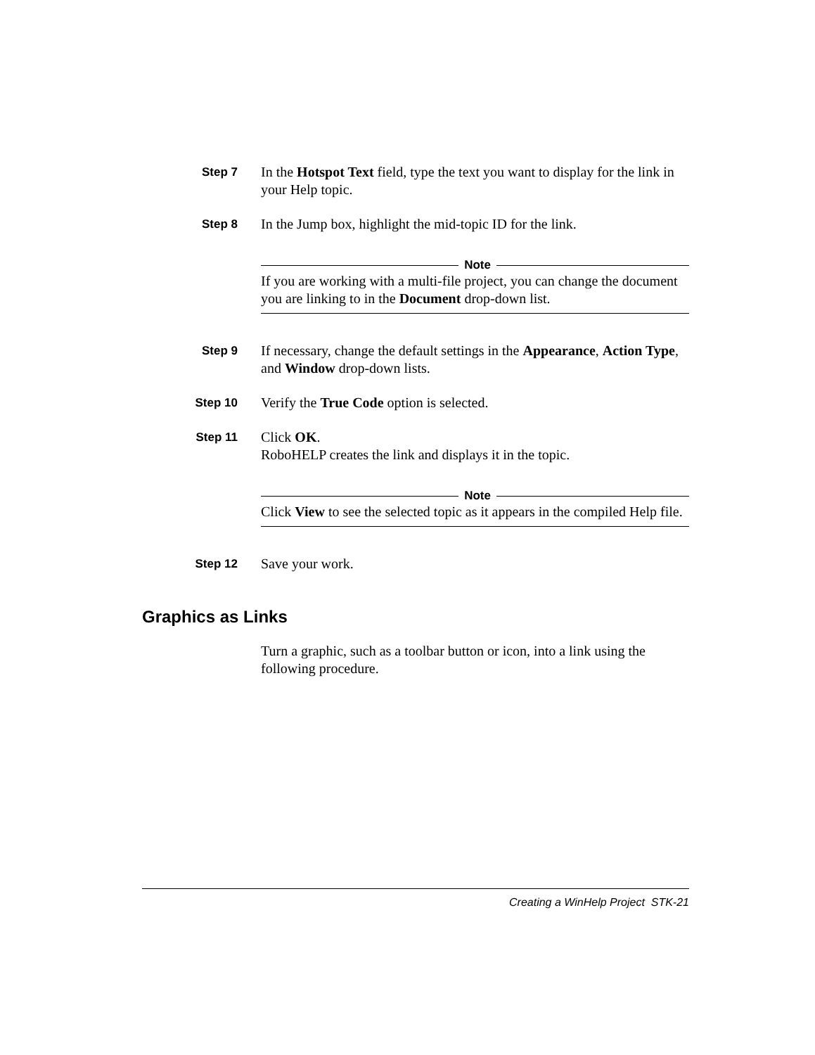Step 7
In the Hotspot Text field, type the text you want to display for the link in your Help topic.
Step 8
In the Jump box, highlight the mid-topic ID for the link.
Note
If you are working with a multi-file project, you can change the document you are linking to in the Document drop-down list.
Step 9
If necessary, change the default settings in the Appearance, Action Type, and Window drop-down lists.
Step 10
Verify the True Code option is selected.
Step 11
Click OK.
RoboHELP creates the link and displays it in the topic.
Note
Click View to see the selected topic as it appears in the compiled Help file.
Step 12
Save your work.
Graphics as Links
Turn a graphic, such as a toolbar button or icon, into a link using the following procedure.
Creating a WinHelp Project STK-21